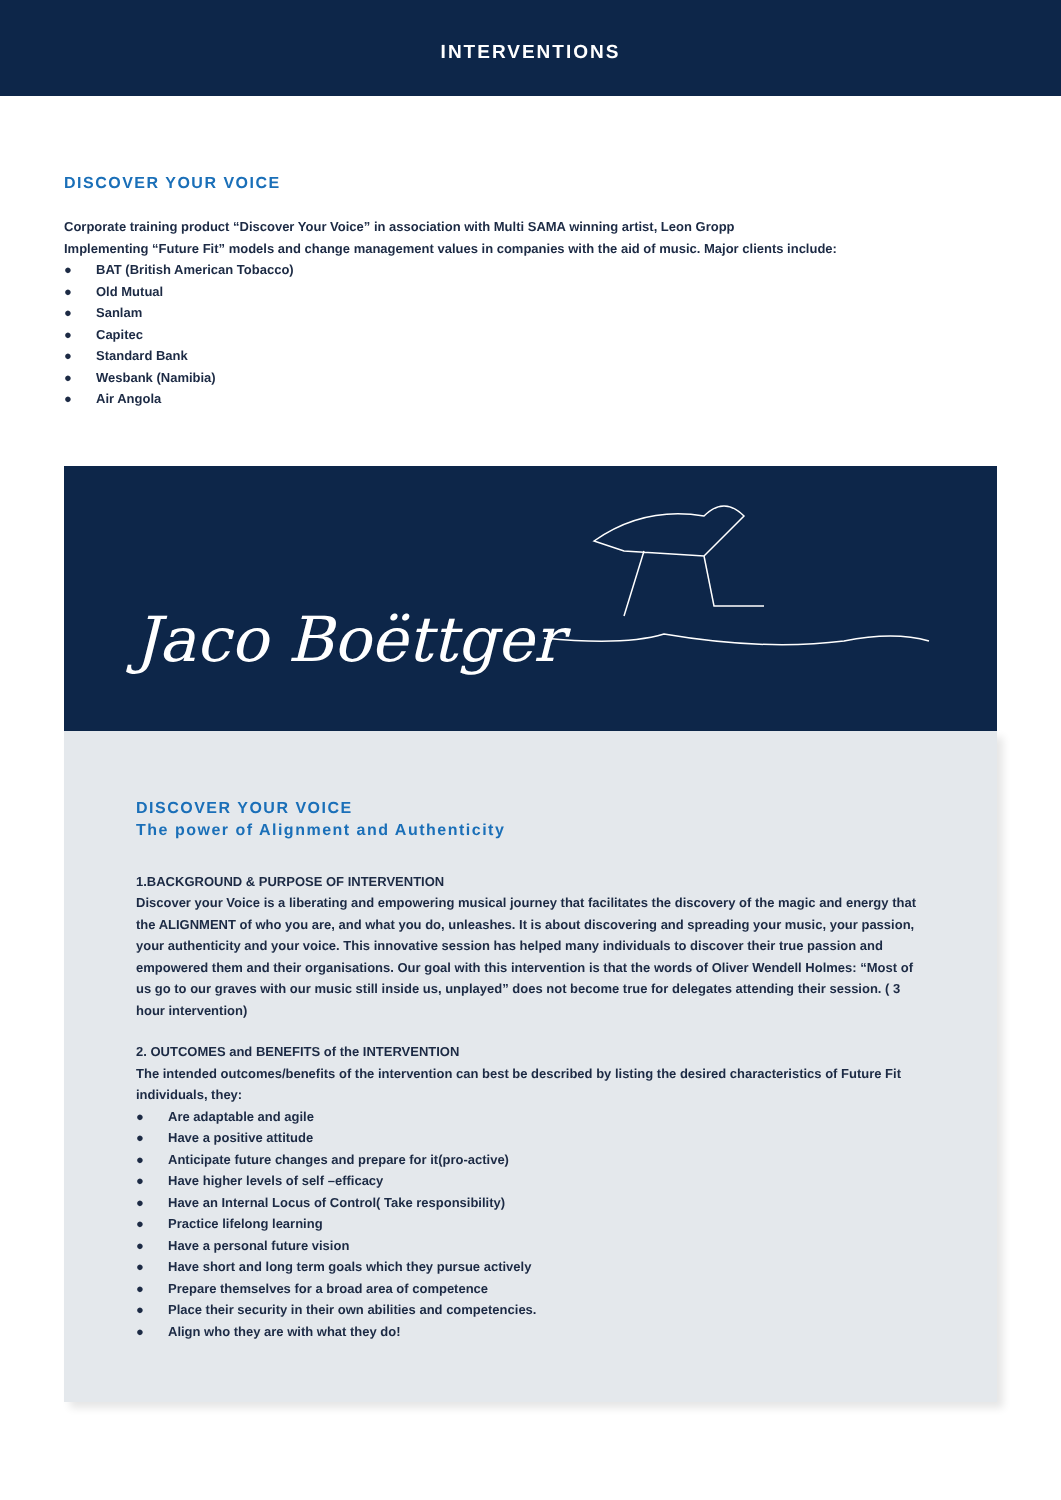INTERVENTIONS
DISCOVER YOUR VOICE
Corporate training product “Discover Your Voice” in association with Multi SAMA winning artist, Leon Gropp
Implementing “Future Fit” models and change management values in companies with the aid of music. Major clients include:
● BAT (British American Tobacco)
● Old Mutual
● Sanlam
● Capitec
● Standard Bank
● Wesbank (Namibia)
● Air Angola
Jaco Boëttger
DISCOVER YOUR VOICE
The power of Alignment and Authenticity
1.BACKGROUND & PURPOSE OF INTERVENTION
Discover your Voice is a liberating and empowering musical journey that facilitates the discovery of the magic and energy that the ALIGNMENT of who you are, and what you do, unleashes. It is about discovering and spreading your music, your passion, your authenticity and your voice. This innovative session has helped many individuals to discover their true passion and empowered them and their organisations. Our goal with this intervention is that the words of Oliver Wendell Holmes: “Most of us go to our graves with our music still inside us, unplayed” does not become true for delegates attending their session. ( 3 hour intervention)
2. OUTCOMES and BENEFITS of the INTERVENTION
The intended outcomes/benefits of the intervention can best be described by listing the desired characteristics of Future Fit individuals, they:
● Are adaptable and agile
● Have a positive attitude
● Anticipate future changes and prepare for it(pro-active)
● Have higher levels of self –efficacy
● Have an Internal Locus of Control( Take responsibility)
● Practice lifelong learning
● Have a personal future vision
● Have short and long term goals which they pursue actively
● Prepare themselves for a broad area of competence
● Place their security in their own abilities and competencies.
● Align who they are with what they do!